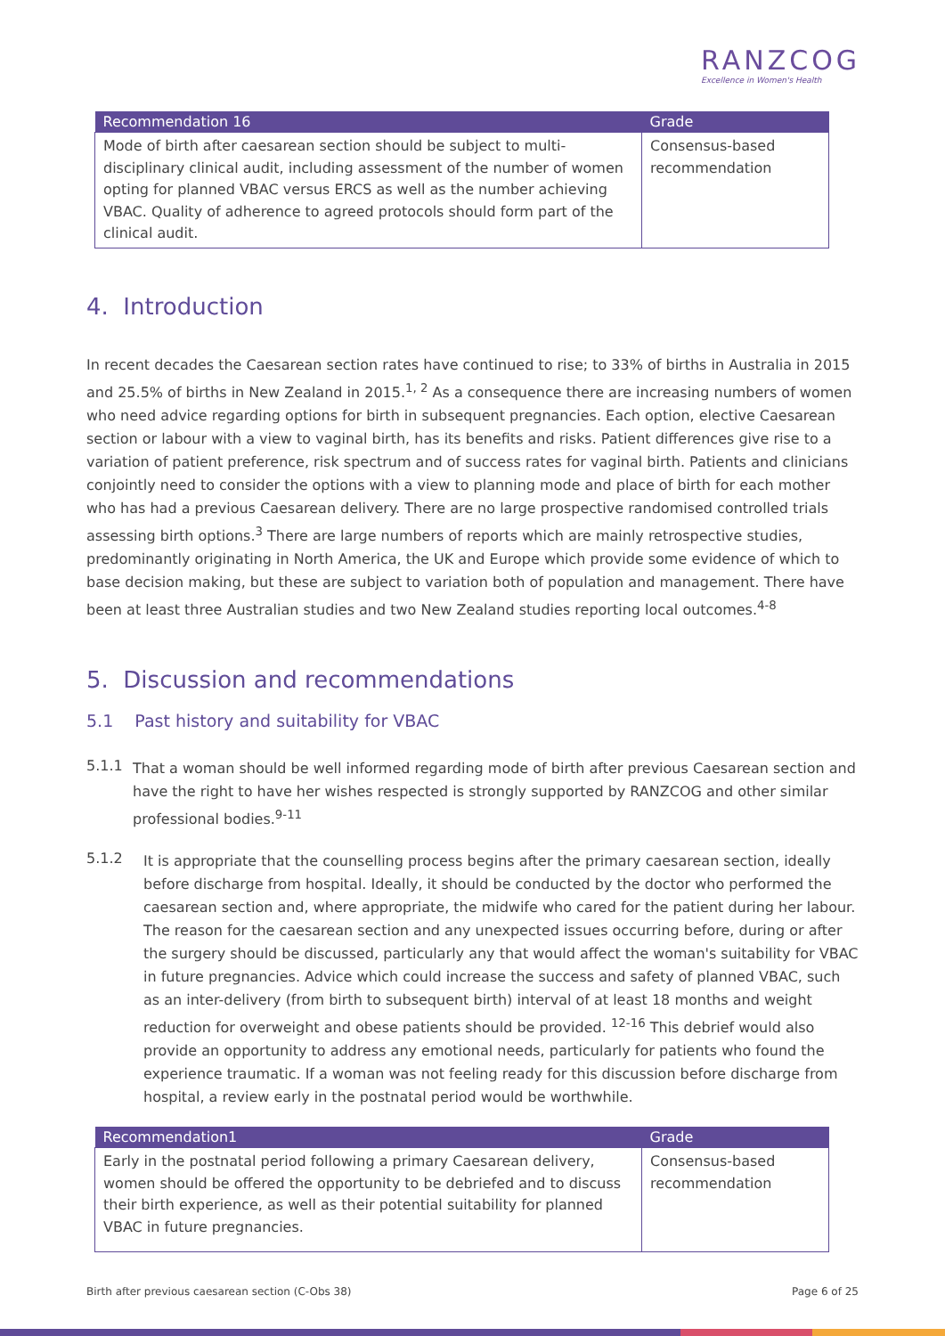RANZCOG
Excellence in Women's Health
| Recommendation 16 | Grade |
| --- | --- |
| Mode of birth after caesarean section should be subject to multi-disciplinary clinical audit, including assessment of the number of women opting for planned VBAC versus ERCS as well as the number achieving VBAC. Quality of adherence to agreed protocols should form part of the clinical audit. | Consensus-based recommendation |
4. Introduction
In recent decades the Caesarean section rates have continued to rise; to 33% of births in Australia in 2015 and 25.5% of births in New Zealand in 2015.<sup>1, 2</sup> As a consequence there are increasing numbers of women who need advice regarding options for birth in subsequent pregnancies. Each option, elective Caesarean section or labour with a view to vaginal birth, has its benefits and risks. Patient differences give rise to a variation of patient preference, risk spectrum and of success rates for vaginal birth. Patients and clinicians conjointly need to consider the options with a view to planning mode and place of birth for each mother who has had a previous Caesarean delivery. There are no large prospective randomised controlled trials assessing birth options.<sup>3</sup> There are large numbers of reports which are mainly retrospective studies, predominantly originating in North America, the UK and Europe which provide some evidence of which to base decision making, but these are subject to variation both of population and management. There have been at least three Australian studies and two New Zealand studies reporting local outcomes.<sup>4-8</sup>
5. Discussion and recommendations
5.1 Past history and suitability for VBAC
5.1.1
That a woman should be well informed regarding mode of birth after previous Caesarean section and have the right to have her wishes respected is strongly supported by RANZCOG and other similar professional bodies.<sup>9-11</sup>
5.1.2
It is appropriate that the counselling process begins after the primary caesarean section, ideally before discharge from hospital. Ideally, it should be conducted by the doctor who performed the caesarean section and, where appropriate, the midwife who cared for the patient during her labour. The reason for the caesarean section and any unexpected issues occurring before, during or after the surgery should be discussed, particularly any that would affect the woman's suitability for VBAC in future pregnancies. Advice which could increase the success and safety of planned VBAC, such as an inter-delivery (from birth to subsequent birth) interval of at least 18 months and weight reduction for overweight and obese patients should be provided. <sup>12-16</sup> This debrief would also provide an opportunity to address any emotional needs, particularly for patients who found the experience traumatic. If a woman was not feeling ready for this discussion before discharge from hospital, a review early in the postnatal period would be worthwhile.
| Recommendation1 | Grade |
| --- | --- |
| Early in the postnatal period following a primary Caesarean delivery, women should be offered the opportunity to be debriefed and to discuss their birth experience, as well as their potential suitability for planned VBAC in future pregnancies. | Consensus-based recommendation |
Birth after previous caesarean section (C-Obs 38) Page 6 of 25